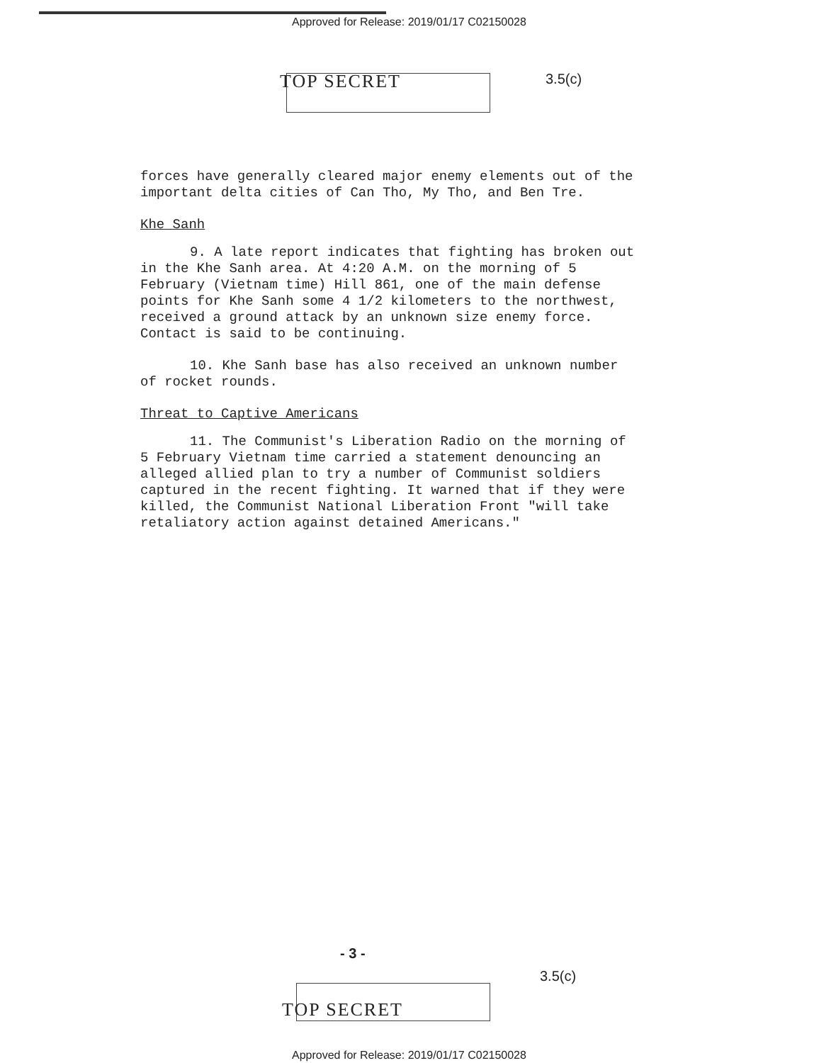Approved for Release: 2019/01/17 C02150028
TOP SECRET 3.5(c)
forces have generally cleared major enemy elements out of the important delta cities of Can Tho, My Tho, and Ben Tre.
Khe Sanh
9. A late report indicates that fighting has broken out in the Khe Sanh area. At 4:20 A.M. on the morning of 5 February (Vietnam time) Hill 861, one of the main defense points for Khe Sanh some 4 1/2 kilometers to the northwest, received a ground attack by an unknown size enemy force. Contact is said to be continuing.
10. Khe Sanh base has also received an unknown number of rocket rounds.
Threat to Captive Americans
11. The Communist's Liberation Radio on the morning of 5 February Vietnam time carried a statement denouncing an alleged allied plan to try a number of Communist soldiers captured in the recent fighting. It warned that if they were killed, the Communist National Liberation Front "will take retaliatory action against detained Americans."
- 3 -
3.5(c)
TOP SECRET
Approved for Release: 2019/01/17 C02150028